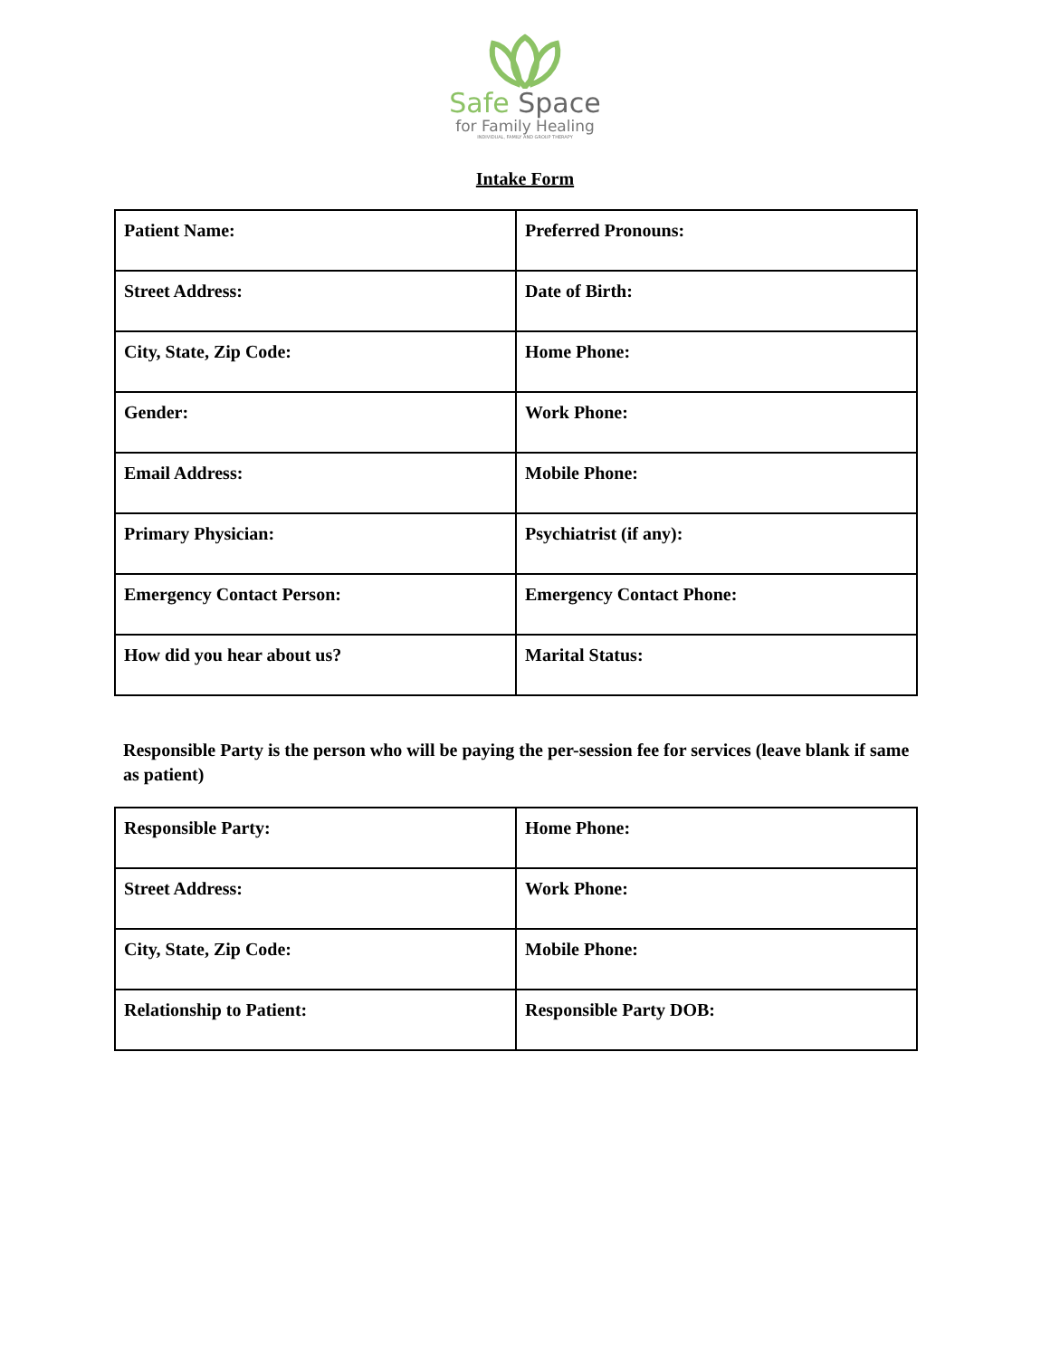Safe Space
for Family Healing
INDIVIDUAL, FAMILY AND GROUP THERAPY
Intake Form
| Patient Name: | Preferred Pronouns: |
| Street Address: | Date of Birth: |
| City, State, Zip Code: | Home Phone: |
| Gender: | Work Phone: |
| Email Address: | Mobile Phone: |
| Primary Physician: | Psychiatrist (if any): |
| Emergency Contact Person: | Emergency Contact Phone: |
| How did you hear about us? | Marital Status: |
Responsible Party is the person who will be paying the per-session fee for services (leave blank if same as patient)
| Responsible Party: | Home Phone: |
| Street Address: | Work Phone: |
| City, State, Zip Code: | Mobile Phone: |
| Relationship to Patient: | Responsible Party DOB: |